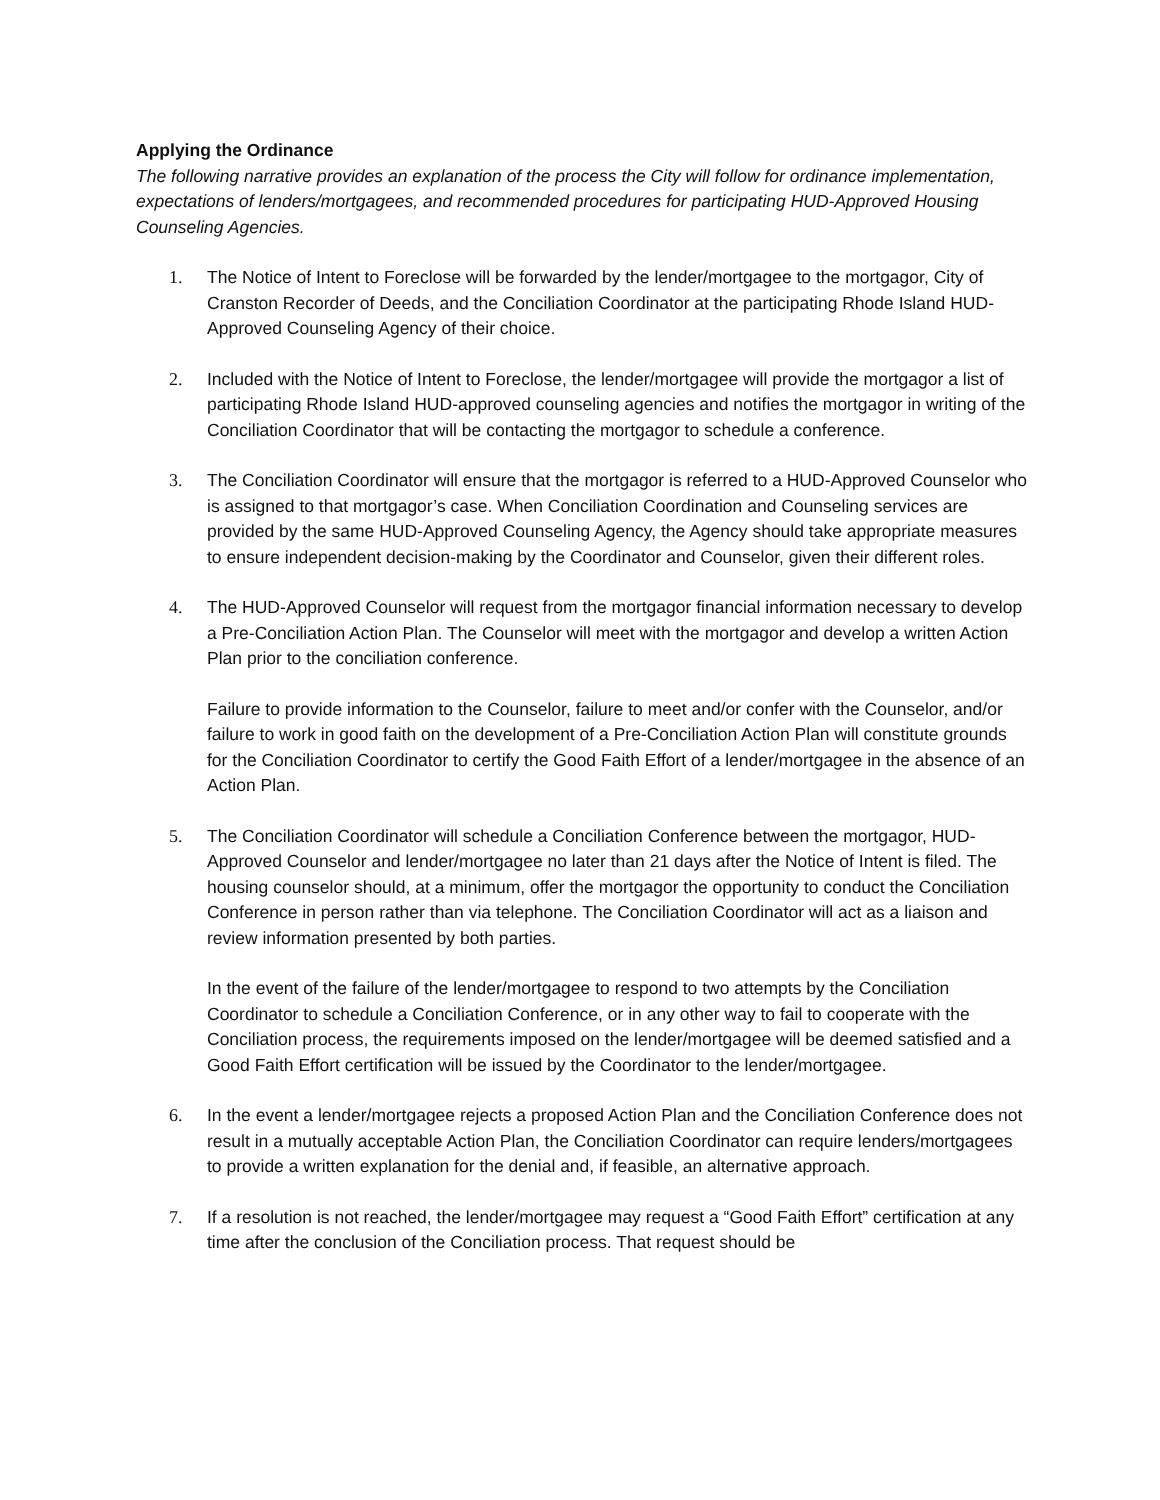Applying the Ordinance
The following narrative provides an explanation of the process the City will follow for ordinance implementation, expectations of lenders/mortgagees, and recommended procedures for participating HUD-Approved Housing Counseling Agencies.
1. The Notice of Intent to Foreclose will be forwarded by the lender/mortgagee to the mortgagor, City of Cranston Recorder of Deeds, and the Conciliation Coordinator at the participating Rhode Island HUD-Approved Counseling Agency of their choice.
2. Included with the Notice of Intent to Foreclose, the lender/mortgagee will provide the mortgagor a list of participating Rhode Island HUD-approved counseling agencies and notifies the mortgagor in writing of the Conciliation Coordinator that will be contacting the mortgagor to schedule a conference.
3. The Conciliation Coordinator will ensure that the mortgagor is referred to a HUD-Approved Counselor who is assigned to that mortgagor’s case. When Conciliation Coordination and Counseling services are provided by the same HUD-Approved Counseling Agency, the Agency should take appropriate measures to ensure independent decision-making by the Coordinator and Counselor, given their different roles.
4. The HUD-Approved Counselor will request from the mortgagor financial information necessary to develop a Pre-Conciliation Action Plan. The Counselor will meet with the mortgagor and develop a written Action Plan prior to the conciliation conference.
Failure to provide information to the Counselor, failure to meet and/or confer with the Counselor, and/or failure to work in good faith on the development of a Pre-Conciliation Action Plan will constitute grounds for the Conciliation Coordinator to certify the Good Faith Effort of a lender/mortgagee in the absence of an Action Plan.
5. The Conciliation Coordinator will schedule a Conciliation Conference between the mortgagor, HUD-Approved Counselor and lender/mortgagee no later than 21 days after the Notice of Intent is filed. The housing counselor should, at a minimum, offer the mortgagor the opportunity to conduct the Conciliation Conference in person rather than via telephone. The Conciliation Coordinator will act as a liaison and review information presented by both parties.
In the event of the failure of the lender/mortgagee to respond to two attempts by the Conciliation Coordinator to schedule a Conciliation Conference, or in any other way to fail to cooperate with the Conciliation process, the requirements imposed on the lender/mortgagee will be deemed satisfied and a Good Faith Effort certification will be issued by the Coordinator to the lender/mortgagee.
6. In the event a lender/mortgagee rejects a proposed Action Plan and the Conciliation Conference does not result in a mutually acceptable Action Plan, the Conciliation Coordinator can require lenders/mortgagees to provide a written explanation for the denial and, if feasible, an alternative approach.
7. If a resolution is not reached, the lender/mortgagee may request a “Good Faith Effort” certification at any time after the conclusion of the Conciliation process. That request should be